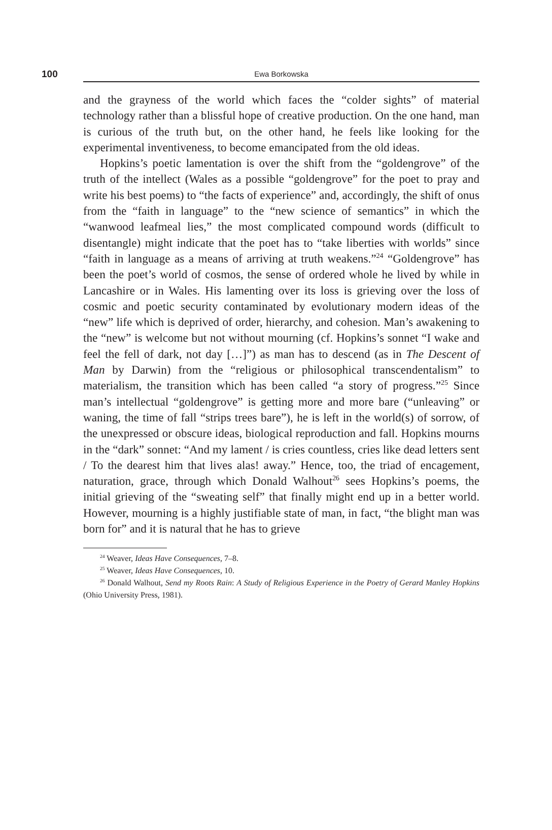100 Ewa Borkowska
and the grayness of the world which faces the “colder sights” of material technology rather than a blissful hope of creative production. On the one hand, man is curious of the truth but, on the other hand, he feels like looking for the experimental inventiveness, to become emancipated from the old ideas.
Hopkins’s poetic lamentation is over the shift from the “goldengrove” of the truth of the intellect (Wales as a possible “goldengrove” for the poet to pray and write his best poems) to “the facts of experience” and, accordingly, the shift of onus from the “faith in language” to the “new science of semantics” in which the “wanwood leafmeal lies,” the most complicated compound words (difficult to disentangle) might indicate that the poet has to “take liberties with worlds” since “faith in language as a means of arriving at truth weakens.”<sup>24</sup> “Goldengrove” has been the poet’s world of cosmos, the sense of ordered whole he lived by while in Lancashire or in Wales. His lamenting over its loss is grieving over the loss of cosmic and poetic security contaminated by evolutionary modern ideas of the “new” life which is deprived of order, hierarchy, and cohesion. Man’s awakening to the “new” is welcome but not without mourning (cf. Hopkins’s sonnet “I wake and feel the fell of dark, not day […]”) as man has to descend (as in The Descent of Man by Darwin) from the “religious or philosophical transcendentalism” to materialism, the transition which has been called “a story of progress.”<sup>25</sup> Since man’s intellectual “goldengrove” is getting more and more bare (“unleaving” or waning, the time of fall “strips trees bare”), he is left in the world(s) of sorrow, of the unexpressed or obscure ideas, biological reproduction and fall. Hopkins mourns in the “dark” sonnet: “And my lament / is cries countless, cries like dead letters sent / To the dearest him that lives alas! away.” Hence, too, the triad of encagement, naturation, grace, through which Donald Walhout<sup>26</sup> sees Hopkins’s poems, the initial grieving of the “sweating self” that finally might end up in a better world. However, mourning is a highly justifiable state of man, in fact, “the blight man was born for” and it is natural that he has to grieve
<sup>24</sup> Weaver, Ideas Have Consequences, 7–8.
<sup>25</sup> Weaver, Ideas Have Consequences, 10.
<sup>26</sup> Donald Walhout, Send my Roots Rain: A Study of Religious Experience in the Poetry of Gerard Manley Hopkins (Ohio University Press, 1981).